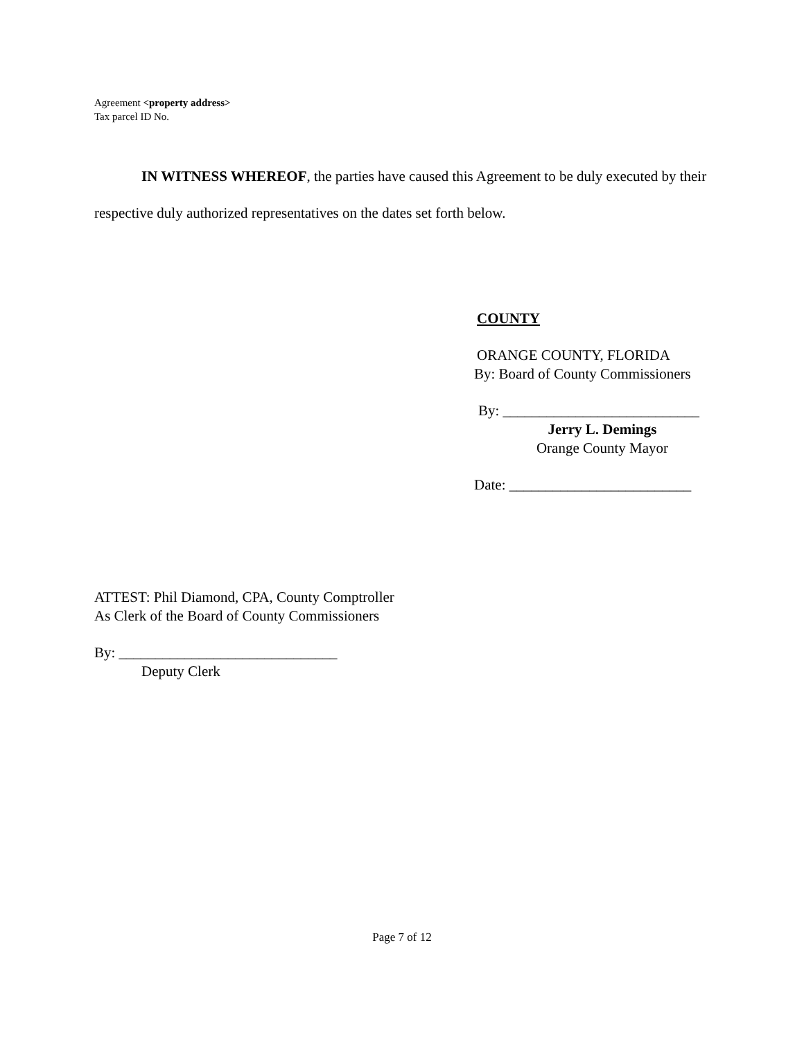Agreement <property address>
Tax parcel ID No.
IN WITNESS WHEREOF, the parties have caused this Agreement to be duly executed by their respective duly authorized representatives on the dates set forth below.
COUNTY
ORANGE COUNTY, FLORIDA
By: Board of County Commissioners
By: ___________________________
Jerry L. Demings
Orange County Mayor
Date: _________________________
ATTEST: Phil Diamond, CPA, County Comptroller
As Clerk of the Board of County Commissioners
By: ______________________________
Deputy Clerk
Page 7 of 12